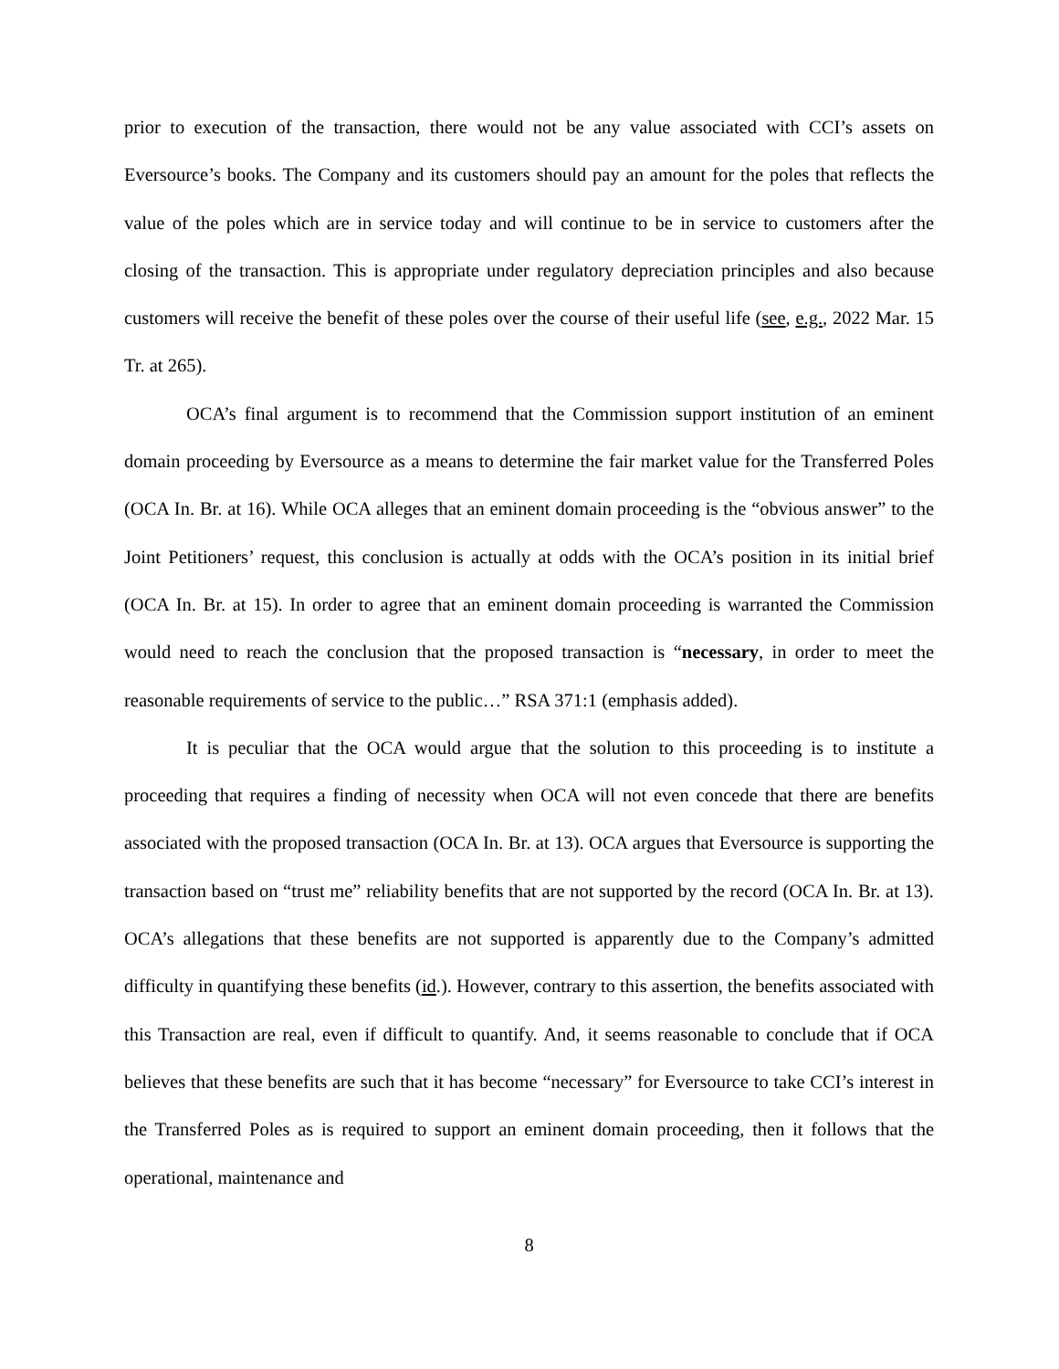prior to execution of the transaction, there would not be any value associated with CCI’s assets on Eversource’s books. The Company and its customers should pay an amount for the poles that reflects the value of the poles which are in service today and will continue to be in service to customers after the closing of the transaction. This is appropriate under regulatory depreciation principles and also because customers will receive the benefit of these poles over the course of their useful life (see, e.g., 2022 Mar. 15 Tr. at 265).
OCA’s final argument is to recommend that the Commission support institution of an eminent domain proceeding by Eversource as a means to determine the fair market value for the Transferred Poles (OCA In. Br. at 16). While OCA alleges that an eminent domain proceeding is the “obvious answer” to the Joint Petitioners’ request, this conclusion is actually at odds with the OCA’s position in its initial brief (OCA In. Br. at 15). In order to agree that an eminent domain proceeding is warranted the Commission would need to reach the conclusion that the proposed transaction is “necessary, in order to meet the reasonable requirements of service to the public…” RSA 371:1 (emphasis added).
It is peculiar that the OCA would argue that the solution to this proceeding is to institute a proceeding that requires a finding of necessity when OCA will not even concede that there are benefits associated with the proposed transaction (OCA In. Br. at 13). OCA argues that Eversource is supporting the transaction based on “trust me” reliability benefits that are not supported by the record (OCA In. Br. at 13). OCA’s allegations that these benefits are not supported is apparently due to the Company’s admitted difficulty in quantifying these benefits (id.). However, contrary to this assertion, the benefits associated with this Transaction are real, even if difficult to quantify. And, it seems reasonable to conclude that if OCA believes that these benefits are such that it has become “necessary” for Eversource to take CCI’s interest in the Transferred Poles as is required to support an eminent domain proceeding, then it follows that the operational, maintenance and
8